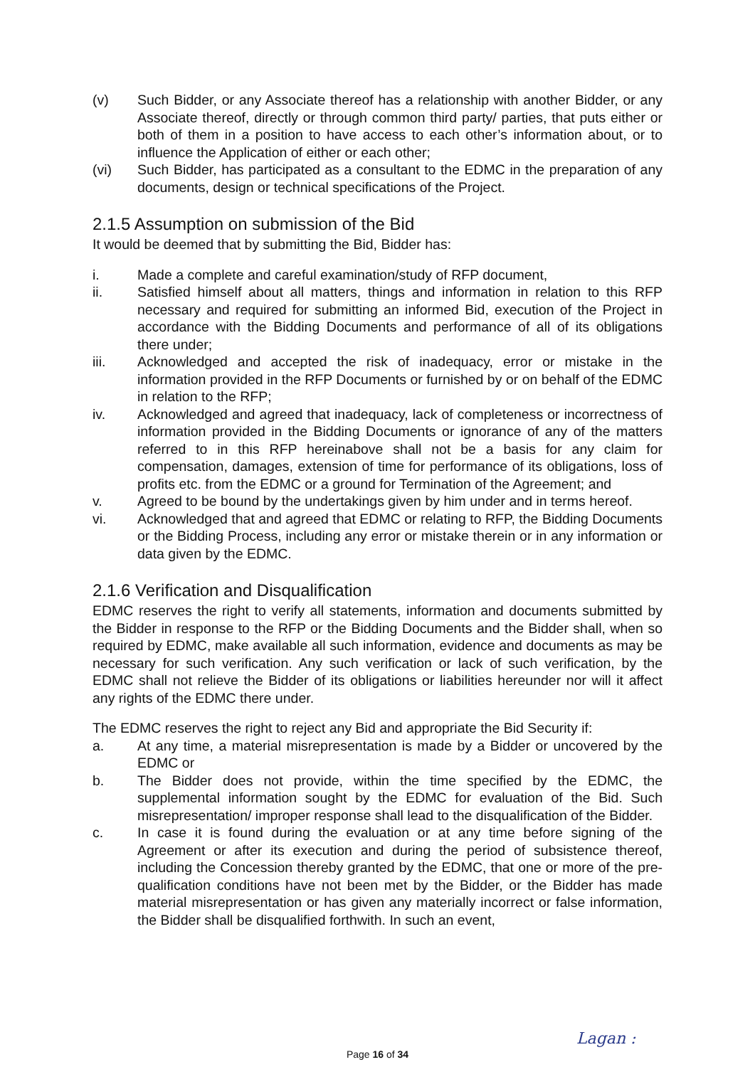(v) Such Bidder, or any Associate thereof has a relationship with another Bidder, or any Associate thereof, directly or through common third party/ parties, that puts either or both of them in a position to have access to each other’s information about, or to influence the Application of either or each other;
(vi) Such Bidder, has participated as a consultant to the EDMC in the preparation of any documents, design or technical specifications of the Project.
2.1.5 Assumption on submission of the Bid
It would be deemed that by submitting the Bid, Bidder has:
i. Made a complete and careful examination/study of RFP document,
ii. Satisfied himself about all matters, things and information in relation to this RFP necessary and required for submitting an informed Bid, execution of the Project in accordance with the Bidding Documents and performance of all of its obligations there under;
iii. Acknowledged and accepted the risk of inadequacy, error or mistake in the information provided in the RFP Documents or furnished by or on behalf of the EDMC in relation to the RFP;
iv. Acknowledged and agreed that inadequacy, lack of completeness or incorrectness of information provided in the Bidding Documents or ignorance of any of the matters referred to in this RFP hereinabove shall not be a basis for any claim for compensation, damages, extension of time for performance of its obligations, loss of profits etc. from the EDMC or a ground for Termination of the Agreement; and
v. Agreed to be bound by the undertakings given by him under and in terms hereof.
vi. Acknowledged that and agreed that EDMC or relating to RFP, the Bidding Documents or the Bidding Process, including any error or mistake therein or in any information or data given by the EDMC.
2.1.6 Verification and Disqualification
EDMC reserves the right to verify all statements, information and documents submitted by the Bidder in response to the RFP or the Bidding Documents and the Bidder shall, when so required by EDMC, make available all such information, evidence and documents as may be necessary for such verification. Any such verification or lack of such verification, by the EDMC shall not relieve the Bidder of its obligations or liabilities hereunder nor will it affect any rights of the EDMC there under.
The EDMC reserves the right to reject any Bid and appropriate the Bid Security if:
a. At any time, a material misrepresentation is made by a Bidder or uncovered by the EDMC or
b. The Bidder does not provide, within the time specified by the EDMC, the supplemental information sought by the EDMC for evaluation of the Bid. Such misrepresentation/ improper response shall lead to the disqualification of the Bidder.
c. In case it is found during the evaluation or at any time before signing of the Agreement or after its execution and during the period of subsistence thereof, including the Concession thereby granted by the EDMC, that one or more of the pre-qualification conditions have not been met by the Bidder, or the Bidder has made material misrepresentation or has given any materially incorrect or false information, the Bidder shall be disqualified forthwith. In such an event,
Page 16 of 34
Lagan :